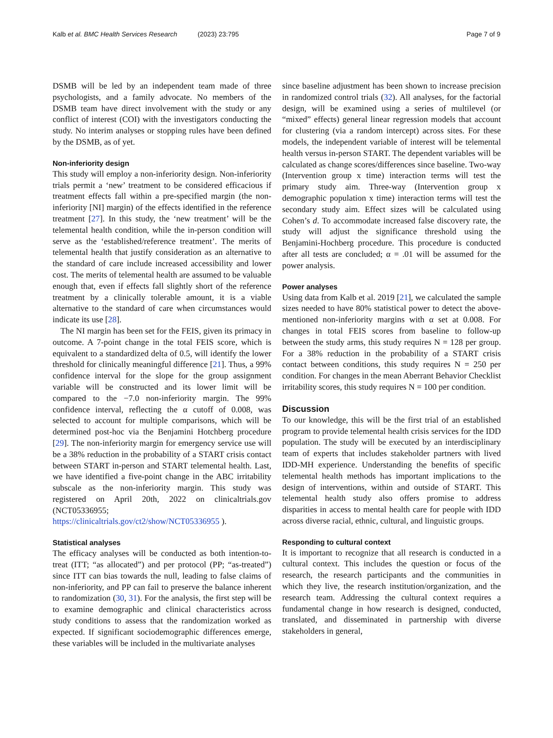Kalb et al. BMC Health Services Research (2023) 23:795 Page 7 of 9
DSMB will be led by an independent team made of three psychologists, and a family advocate. No members of the DSMB team have direct involvement with the study or any conflict of interest (COI) with the investigators conducting the study. No interim analyses or stopping rules have been defined by the DSMB, as of yet.
Non-inferiority design
This study will employ a non-inferiority design. Non-inferiority trials permit a ‘new’ treatment to be considered efficacious if treatment effects fall within a pre-specified margin (the non-inferiority [NI] margin) of the effects identified in the reference treatment [27]. In this study, the ‘new treatment’ will be the telemental health condition, while the in-person condition will serve as the ‘established/reference treatment’. The merits of telemental health that justify consideration as an alternative to the standard of care include increased accessibility and lower cost. The merits of telemental health are assumed to be valuable enough that, even if effects fall slightly short of the reference treatment by a clinically tolerable amount, it is a viable alternative to the standard of care when circumstances would indicate its use [28].
The NI margin has been set for the FEIS, given its primacy in outcome. A 7-point change in the total FEIS score, which is equivalent to a standardized delta of 0.5, will identify the lower threshold for clinically meaningful difference [21]. Thus, a 99% confidence interval for the slope for the group assignment variable will be constructed and its lower limit will be compared to the −7.0 non-inferiority margin. The 99% confidence interval, reflecting the α cutoff of 0.008, was selected to account for multiple comparisons, which will be determined post-hoc via the Benjamini Hotchberg procedure [29]. The non-inferiority margin for emergency service use will be a 38% reduction in the probability of a START crisis contact between START in-person and START telemental health. Last, we have identified a five-point change in the ABC irritability subscale as the non-inferiority margin. This study was registered on April 20th, 2022 on clinicaltrials.gov (NCT05336955; https://clinicaltrials.gov/ct2/show/NCT05336955 ).
Statistical analyses
The efficacy analyses will be conducted as both intention-to- treat (ITT; “as allocated”) and per protocol (PP; “as-treated”) since ITT can bias towards the null, leading to false claims of non-inferiority, and PP can fail to preserve the balance inherent to randomization (30, 31). For the analysis, the first step will be to examine demographic and clinical characteristics across study conditions to assess that the randomization worked as expected. If significant sociodemographic differences emerge, these variables will be included in the multivariate analyses
since baseline adjustment has been shown to increase precision in randomized control trials (32). All analyses, for the factorial design, will be examined using a series of multilevel (or “mixed” effects) general linear regression models that account for clustering (via a random intercept) across sites. For these models, the independent variable of interest will be telemental health versus in-person START. The dependent variables will be calculated as change scores/differences since baseline. Two-way (Intervention group x time) interaction terms will test the primary study aim. Three-way (Intervention group x demographic population x time) interaction terms will test the secondary study aim. Effect sizes will be calculated using Cohen’s d. To accommodate increased false discovery rate, the study will adjust the significance threshold using the Benjamini-Hochberg procedure. This procedure is conducted after all tests are concluded; α = .01 will be assumed for the power analysis.
Power analyses
Using data from Kalb et al. 2019 [21], we calculated the sample sizes needed to have 80% statistical power to detect the above-mentioned non-inferiority margins with α set at 0.008. For changes in total FEIS scores from baseline to follow-up between the study arms, this study requires N = 128 per group. For a 38% reduction in the probability of a START crisis contact between conditions, this study requires N = 250 per condition. For changes in the mean Aberrant Behavior Checklist irritability scores, this study requires N = 100 per condition.
Discussion
To our knowledge, this will be the first trial of an established program to provide telemental health crisis services for the IDD population. The study will be executed by an interdisciplinary team of experts that includes stakeholder partners with lived IDD-MH experience. Understanding the benefits of specific telemental health methods has important implications to the design of interventions, within and outside of START. This telemental health study also offers promise to address disparities in access to mental health care for people with IDD across diverse racial, ethnic, cultural, and linguistic groups.
Responding to cultural context
It is important to recognize that all research is conducted in a cultural context. This includes the question or focus of the research, the research participants and the communities in which they live, the research institution/organization, and the research team. Addressing the cultural context requires a fundamental change in how research is designed, conducted, translated, and disseminated in partnership with diverse stakeholders in general,